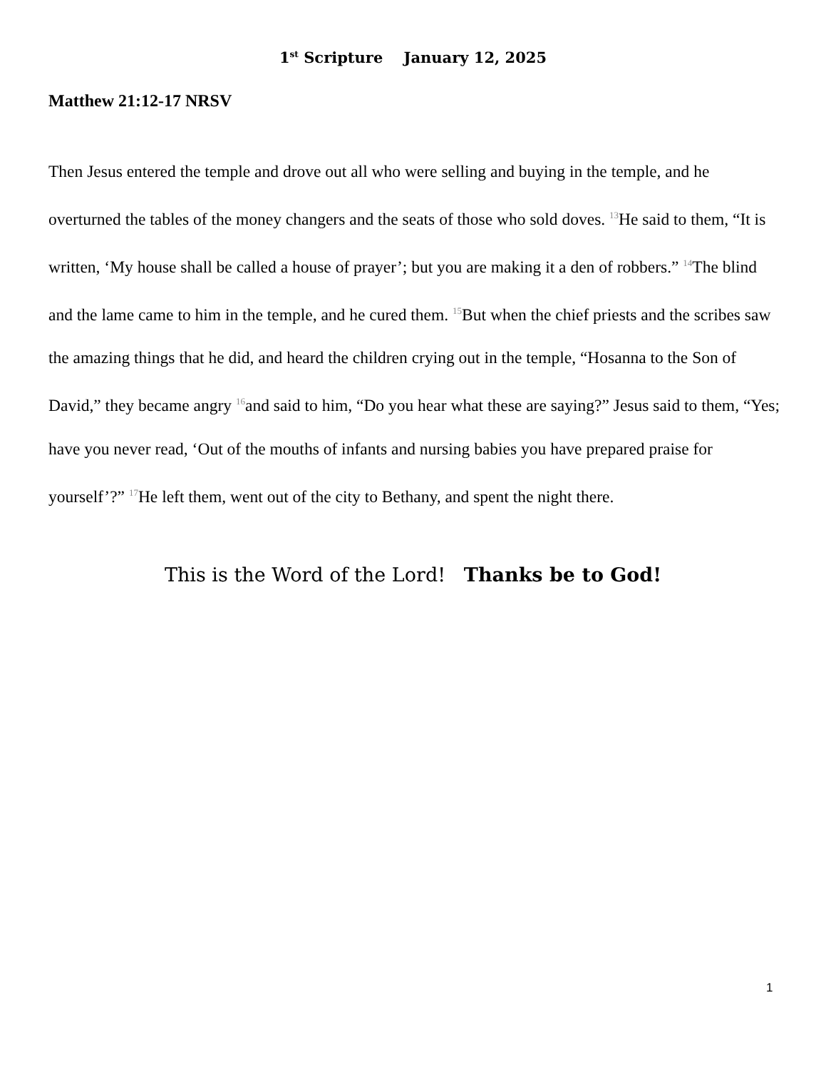1<sup>st</sup> Scripture January 12, 2025
Matthew 21:12-17 NRSV
Then Jesus entered the temple and drove out all who were selling and buying in the temple, and he overturned the tables of the money changers and the seats of those who sold doves. <sup>13</sup>He said to them, “It is written, ‘My house shall be called a house of prayer’; but you are making it a den of robbers.” <sup>14</sup>The blind and the lame came to him in the temple, and he cured them. <sup>15</sup>But when the chief priests and the scribes saw the amazing things that he did, and heard the children crying out in the temple, “Hosanna to the Son of David,” they became angry <sup>16</sup>and said to him, “Do you hear what these are saying?” Jesus said to them, “Yes; have you never read, ‘Out of the mouths of infants and nursing babies you have prepared praise for yourself’?” <sup>17</sup>He left them, went out of the city to Bethany, and spent the night there.
This is the Word of the Lord! Thanks be to God!
1